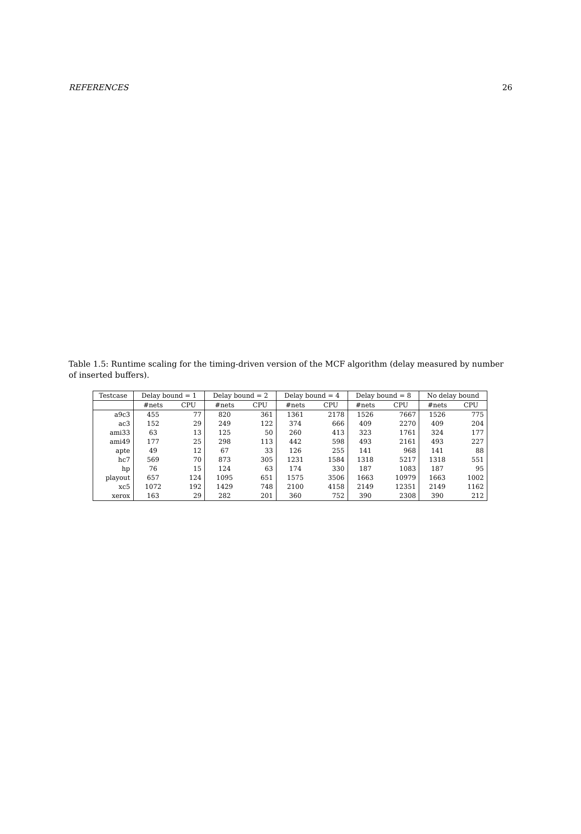REFERENCES 26
Table 1.5: Runtime scaling for the timing-driven version of the MCF algorithm (delay measured by number of inserted buffers).
| Testcase | Delay bound = 1 | | Delay bound = 2 | | Delay bound = 4 | | Delay bound = 8 | | No delay bound | |
| --- | --- | --- | --- | --- | --- | --- | --- | --- | --- | --- |
| | #nets | CPU | #nets | CPU | #nets | CPU | #nets | CPU | #nets | CPU |
| a9c3 | 455 | 77 | 820 | 361 | 1361 | 2178 | 1526 | 7667 | 1526 | 775 |
| ac3 | 152 | 29 | 249 | 122 | 374 | 666 | 409 | 2270 | 409 | 204 |
| ami33 | 63 | 13 | 125 | 50 | 260 | 413 | 323 | 1761 | 324 | 177 |
| ami49 | 177 | 25 | 298 | 113 | 442 | 598 | 493 | 2161 | 493 | 227 |
| apte | 49 | 12 | 67 | 33 | 126 | 255 | 141 | 968 | 141 | 88 |
| hc7 | 569 | 70 | 873 | 305 | 1231 | 1584 | 1318 | 5217 | 1318 | 551 |
| hp | 76 | 15 | 124 | 63 | 174 | 330 | 187 | 1083 | 187 | 95 |
| playout | 657 | 124 | 1095 | 651 | 1575 | 3506 | 1663 | 10979 | 1663 | 1002 |
| xc5 | 1072 | 192 | 1429 | 748 | 2100 | 4158 | 2149 | 12351 | 2149 | 1162 |
| xerox | 163 | 29 | 282 | 201 | 360 | 752 | 390 | 2308 | 390 | 212 |